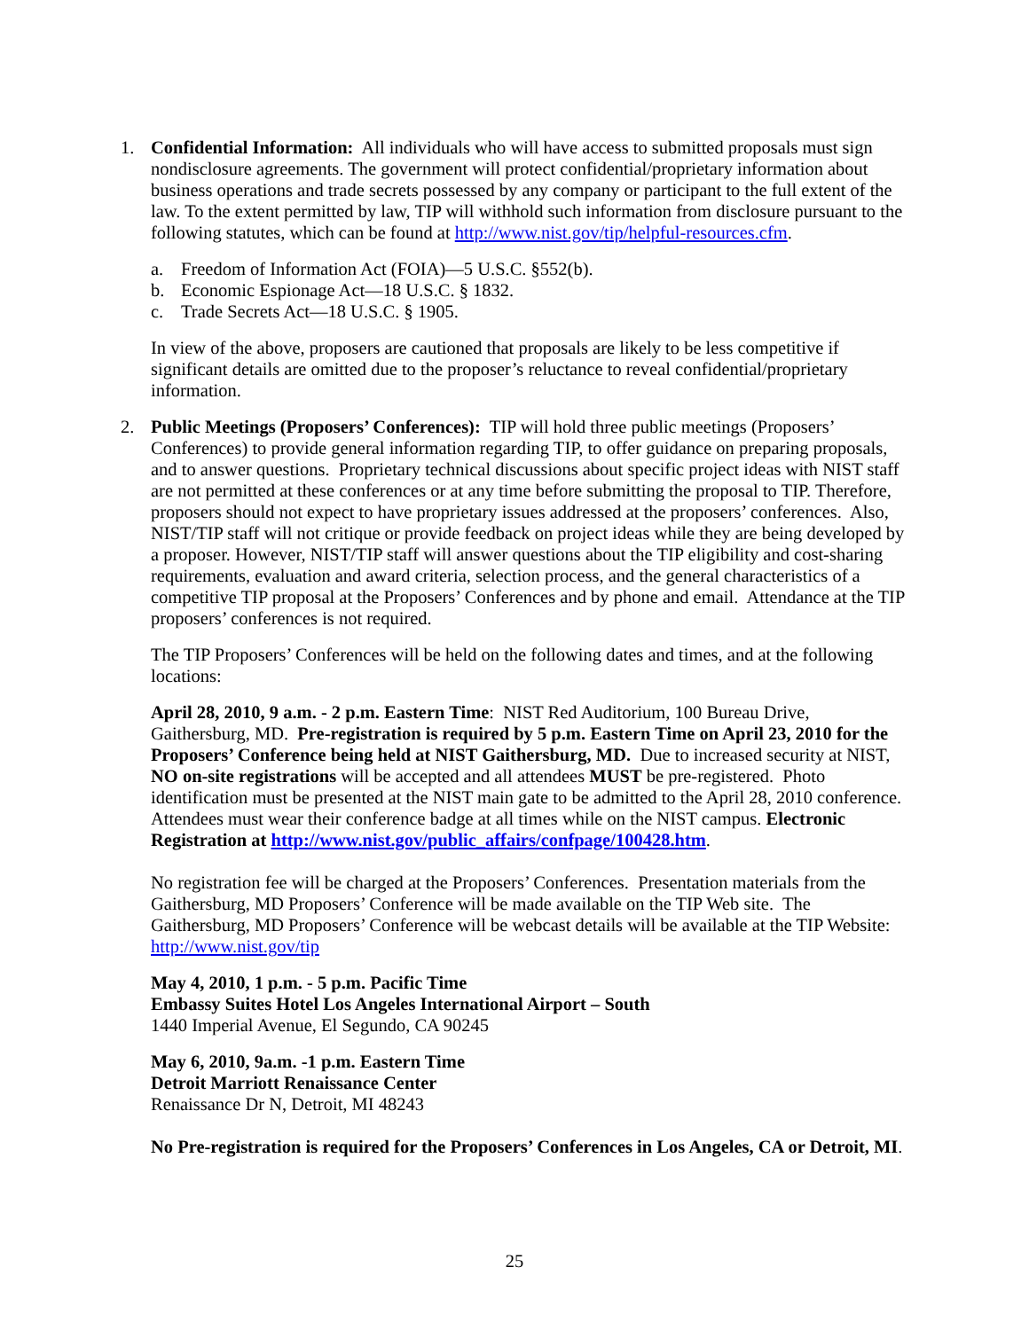1. Confidential Information: All individuals who will have access to submitted proposals must sign nondisclosure agreements. The government will protect confidential/proprietary information about business operations and trade secrets possessed by any company or participant to the full extent of the law. To the extent permitted by law, TIP will withhold such information from disclosure pursuant to the following statutes, which can be found at http://www.nist.gov/tip/helpful-resources.cfm.
a. Freedom of Information Act (FOIA)—5 U.S.C. §552(b).
b. Economic Espionage Act—18 U.S.C. § 1832.
c. Trade Secrets Act—18 U.S.C. § 1905.
In view of the above, proposers are cautioned that proposals are likely to be less competitive if significant details are omitted due to the proposer’s reluctance to reveal confidential/proprietary information.
2. Public Meetings (Proposers’ Conferences): TIP will hold three public meetings (Proposers’ Conferences) to provide general information regarding TIP, to offer guidance on preparing proposals, and to answer questions. Proprietary technical discussions about specific project ideas with NIST staff are not permitted at these conferences or at any time before submitting the proposal to TIP. Therefore, proposers should not expect to have proprietary issues addressed at the proposers’ conferences. Also, NIST/TIP staff will not critique or provide feedback on project ideas while they are being developed by a proposer. However, NIST/TIP staff will answer questions about the TIP eligibility and cost-sharing requirements, evaluation and award criteria, selection process, and the general characteristics of a competitive TIP proposal at the Proposers’ Conferences and by phone and email. Attendance at the TIP proposers’ conferences is not required.
The TIP Proposers’ Conferences will be held on the following dates and times, and at the following locations:
April 28, 2010, 9 a.m. - 2 p.m. Eastern Time: NIST Red Auditorium, 100 Bureau Drive, Gaithersburg, MD. Pre-registration is required by 5 p.m. Eastern Time on April 23, 2010 for the Proposers’ Conference being held at NIST Gaithersburg, MD. Due to increased security at NIST, NO on-site registrations will be accepted and all attendees MUST be pre-registered. Photo identification must be presented at the NIST main gate to be admitted to the April 28, 2010 conference. Attendees must wear their conference badge at all times while on the NIST campus. Electronic Registration at http://www.nist.gov/public_affairs/confpage/100428.htm.
No registration fee will be charged at the Proposers’ Conferences. Presentation materials from the Gaithersburg, MD Proposers’ Conference will be made available on the TIP Web site. The Gaithersburg, MD Proposers’ Conference will be webcast details will be available at the TIP Website: http://www.nist.gov/tip
May 4, 2010, 1 p.m. - 5 p.m. Pacific Time
Embassy Suites Hotel Los Angeles International Airport – South
1440 Imperial Avenue, El Segundo, CA 90245
May 6, 2010, 9a.m. -1 p.m. Eastern Time
Detroit Marriott Renaissance Center
Renaissance Dr N, Detroit, MI 48243
No Pre-registration is required for the Proposers’ Conferences in Los Angeles, CA or Detroit, MI.
25